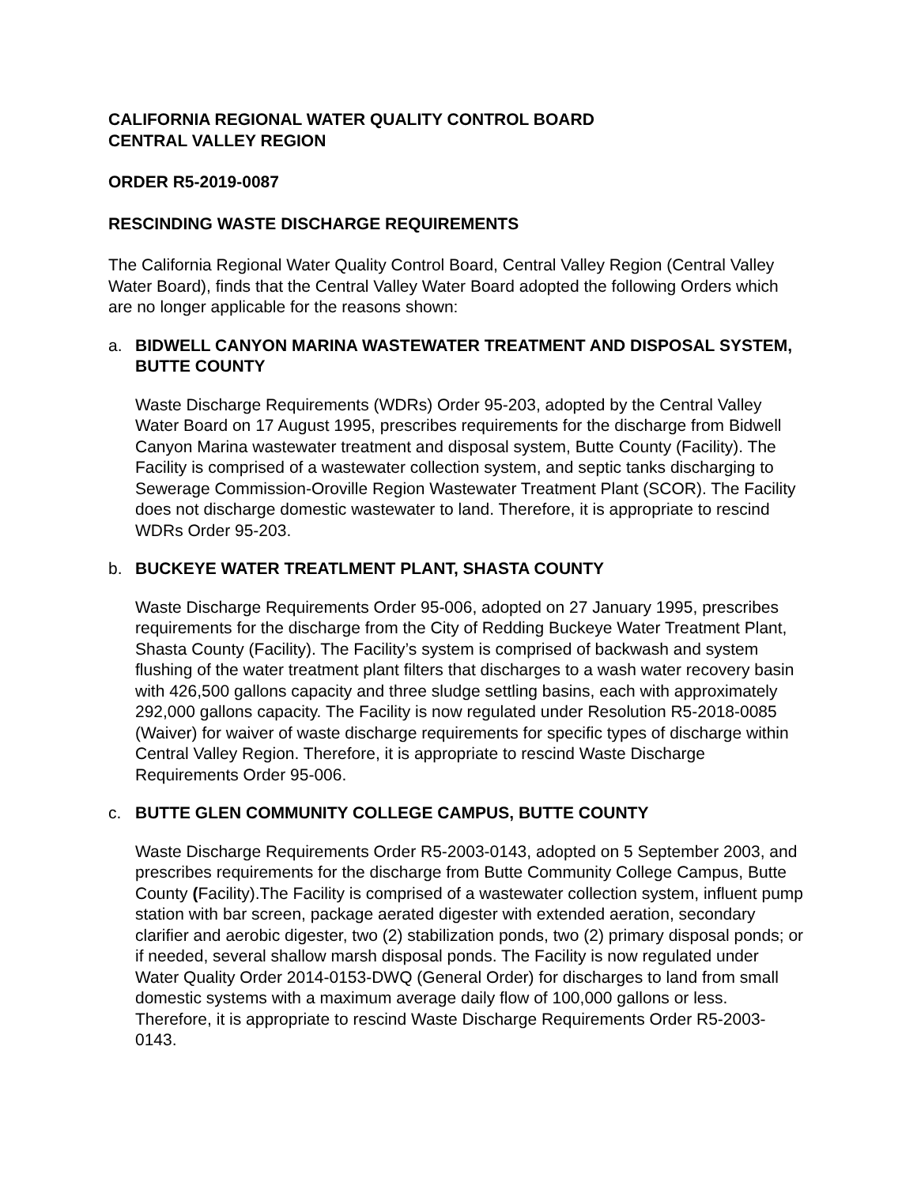CALIFORNIA REGIONAL WATER QUALITY CONTROL BOARD
CENTRAL VALLEY REGION
ORDER R5-2019-0087
RESCINDING WASTE DISCHARGE REQUIREMENTS
The California Regional Water Quality Control Board, Central Valley Region (Central Valley Water Board), finds that the Central Valley Water Board adopted the following Orders which are no longer applicable for the reasons shown:
a. BIDWELL CANYON MARINA WASTEWATER TREATMENT AND DISPOSAL SYSTEM, BUTTE COUNTY
Waste Discharge Requirements (WDRs) Order 95-203, adopted by the Central Valley Water Board on 17 August 1995, prescribes requirements for the discharge from Bidwell Canyon Marina wastewater treatment and disposal system, Butte County (Facility). The Facility is comprised of a wastewater collection system, and septic tanks discharging to Sewerage Commission-Oroville Region Wastewater Treatment Plant (SCOR). The Facility does not discharge domestic wastewater to land. Therefore, it is appropriate to rescind WDRs Order 95-203.
b. BUCKEYE WATER TREATLMENT PLANT, SHASTA COUNTY
Waste Discharge Requirements Order 95-006, adopted on 27 January 1995, prescribes requirements for the discharge from the City of Redding Buckeye Water Treatment Plant, Shasta County (Facility). The Facility’s system is comprised of backwash and system flushing of the water treatment plant filters that discharges to a wash water recovery basin with 426,500 gallons capacity and three sludge settling basins, each with approximately 292,000 gallons capacity. The Facility is now regulated under Resolution R5-2018-0085 (Waiver) for waiver of waste discharge requirements for specific types of discharge within Central Valley Region. Therefore, it is appropriate to rescind Waste Discharge Requirements Order 95-006.
c. BUTTE GLEN COMMUNITY COLLEGE CAMPUS, BUTTE COUNTY
Waste Discharge Requirements Order R5-2003-0143, adopted on 5 September 2003, and prescribes requirements for the discharge from Butte Community College Campus, Butte County (Facility).The Facility is comprised of a wastewater collection system, influent pump station with bar screen, package aerated digester with extended aeration, secondary clarifier and aerobic digester, two (2) stabilization ponds, two (2) primary disposal ponds; or if needed, several shallow marsh disposal ponds. The Facility is now regulated under Water Quality Order 2014-0153-DWQ (General Order) for discharges to land from small domestic systems with a maximum average daily flow of 100,000 gallons or less. Therefore, it is appropriate to rescind Waste Discharge Requirements Order R5-2003-0143.